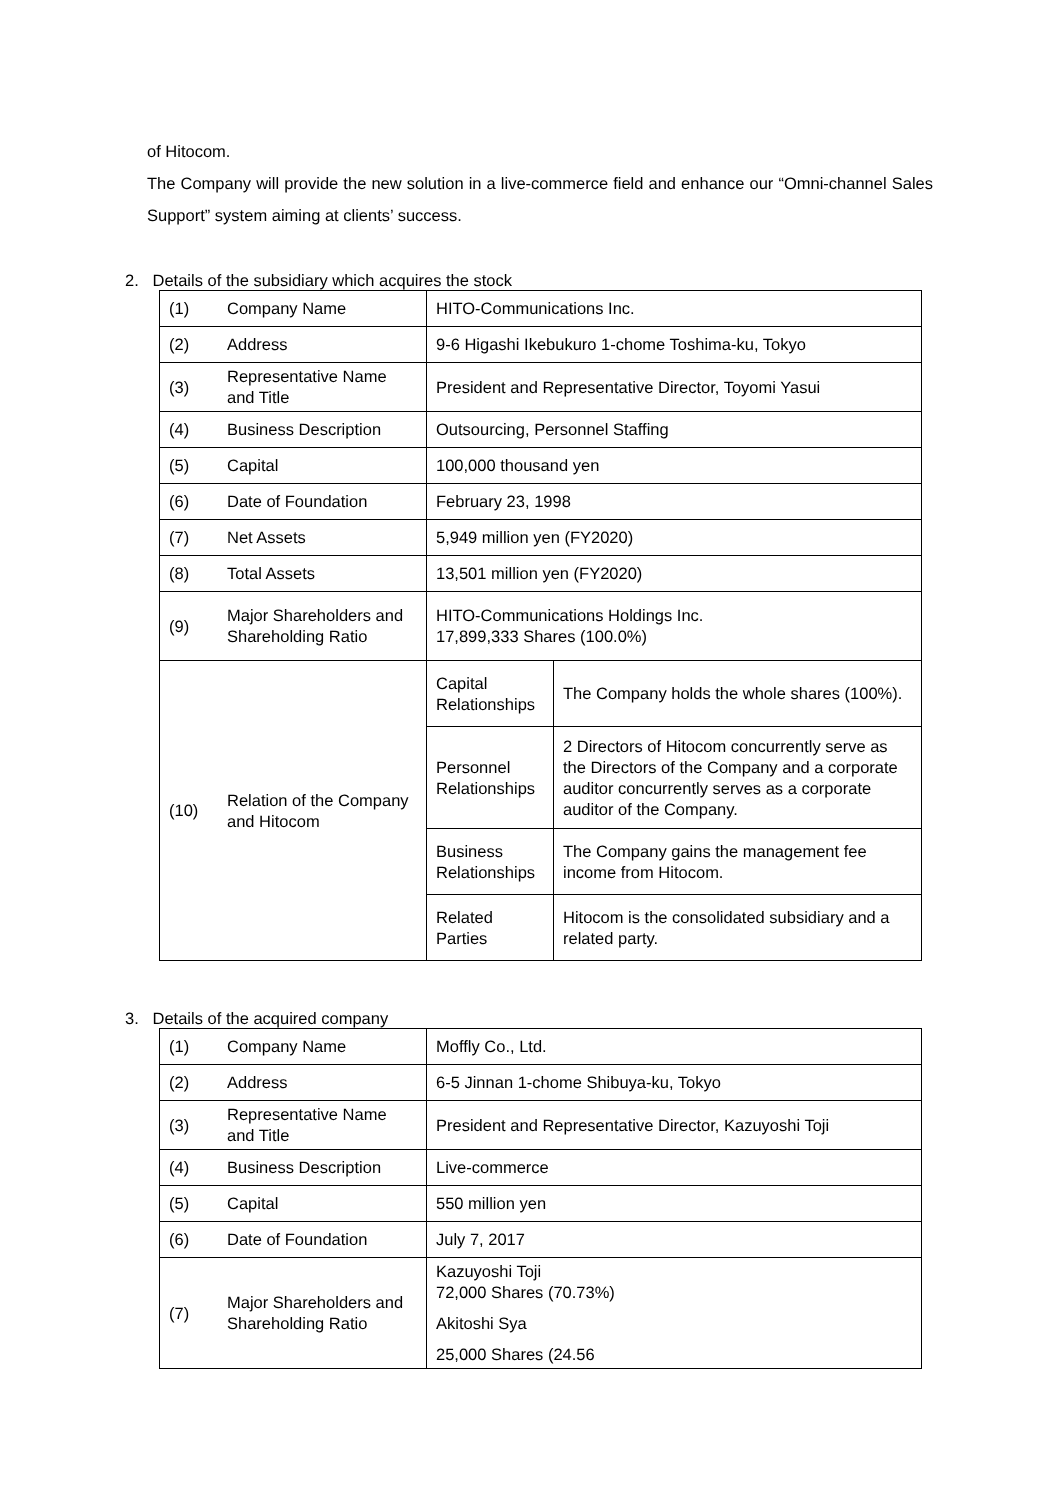of Hitocom.
The Company will provide the new solution in a live-commerce field and enhance our “Omni-channel Sales Support” system aiming at clients’ success.
2. Details of the subsidiary which acquires the stock
| (1) | Company Name | HITO-Communications Inc. | |
| (2) | Address | 9-6 Higashi Ikebukuro 1-chome Toshima-ku, Tokyo | |
| (3) | Representative Name and Title | President and Representative Director, Toyomi Yasui | |
| (4) | Business Description | Outsourcing, Personnel Staffing | |
| (5) | Capital | 100,000 thousand yen | |
| (6) | Date of Foundation | February 23, 1998 | |
| (7) | Net Assets | 5,949 million yen (FY2020) | |
| (8) | Total Assets | 13,501 million yen (FY2020) | |
| (9) | Major Shareholders and Shareholding Ratio | HITO-Communications Holdings Inc. 17,899,333 Shares (100.0%) | |
| (10) | Relation of the Company and Hitocom | Capital Relationships | The Company holds the whole shares (100%). |
| | | Personnel Relationships | 2 Directors of Hitocom concurrently serve as the Directors of the Company and a corporate auditor concurrently serves as a corporate auditor of the Company. |
| | | Business Relationships | The Company gains the management fee income from Hitocom. |
| | | Related Parties | Hitocom is the consolidated subsidiary and a related party. |
3. Details of the acquired company
| (1) | Company Name | Moffly Co., Ltd. |
| (2) | Address | 6-5 Jinnan 1-chome Shibuya-ku, Tokyo |
| (3) | Representative Name and Title | President and Representative Director, Kazuyoshi Toji |
| (4) | Business Description | Live-commerce |
| (5) | Capital | 550 million yen |
| (6) | Date of Foundation | July 7, 2017 |
| (7) | Major Shareholders and Shareholding Ratio | Kazuyoshi Toji 72,000 Shares (70.73%) Akitoshi Sya 25,000 Shares (24.56 |